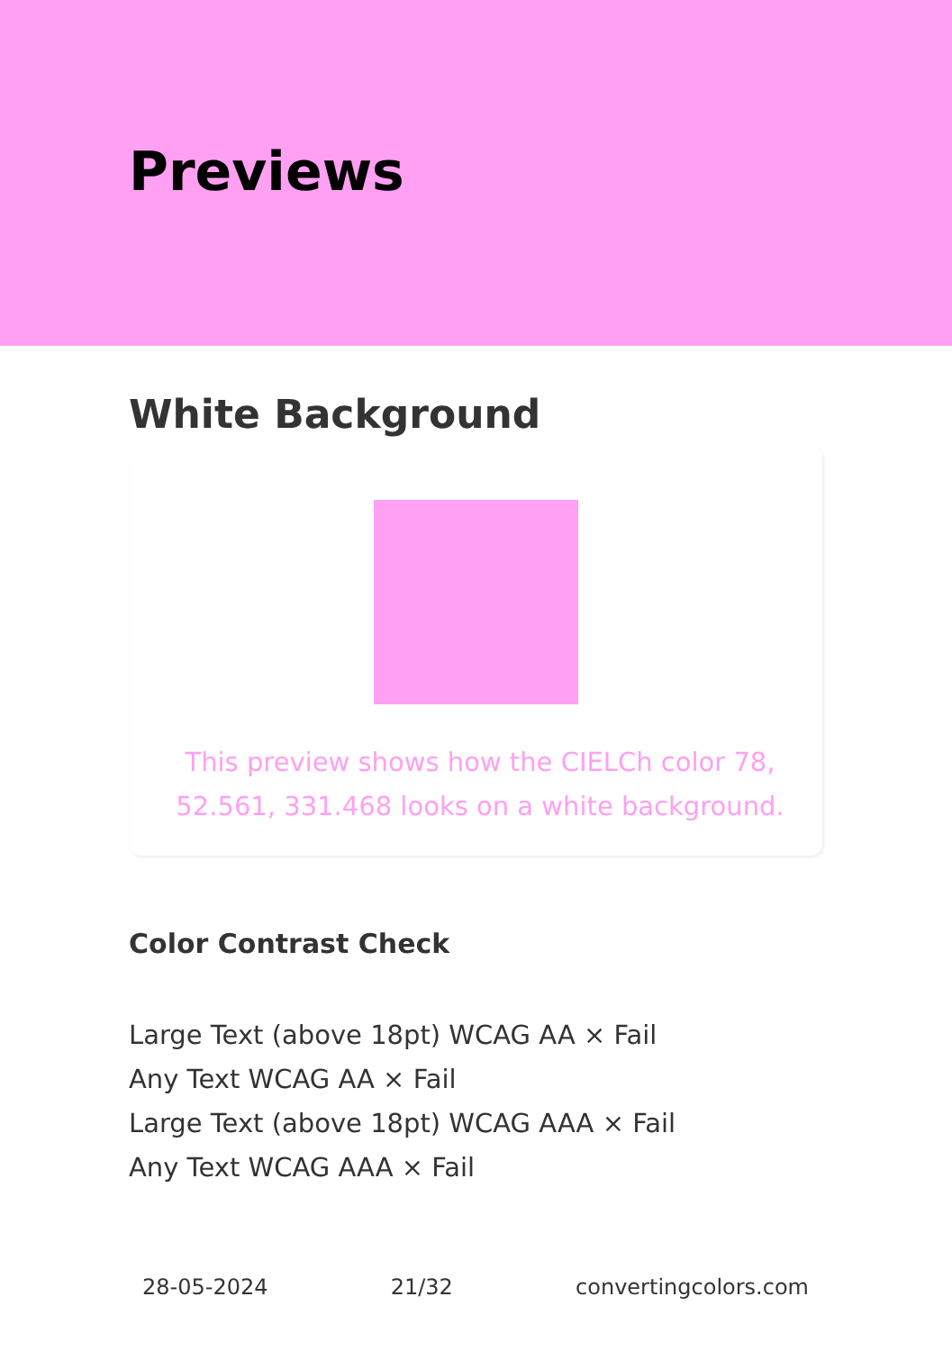Previews
White Background
This preview shows how the CIELCh color 78, 52.561, 331.468 looks on a white background.
Color Contrast Check
Large Text (above 18pt) WCAG AA × Fail
Any Text WCAG AA × Fail
Large Text (above 18pt) WCAG AAA × Fail
Any Text WCAG AAA × Fail
28-05-2024 21/32 convertingcolors.com